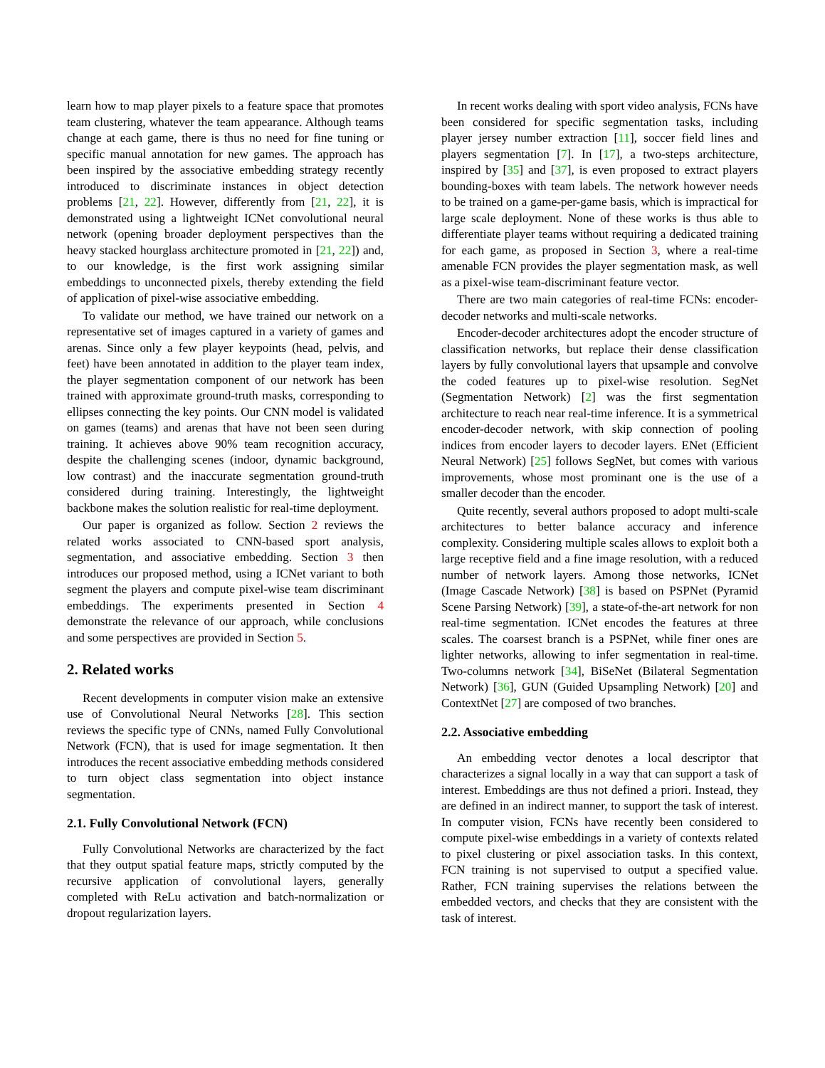learn how to map player pixels to a feature space that promotes team clustering, whatever the team appearance. Although teams change at each game, there is thus no need for fine tuning or specific manual annotation for new games. The approach has been inspired by the associative embedding strategy recently introduced to discriminate instances in object detection problems [21, 22]. However, differently from [21, 22], it is demonstrated using a lightweight ICNet convolutional neural network (opening broader deployment perspectives than the heavy stacked hourglass architecture promoted in [21, 22]) and, to our knowledge, is the first work assigning similar embeddings to unconnected pixels, thereby extending the field of application of pixel-wise associative embedding.
To validate our method, we have trained our network on a representative set of images captured in a variety of games and arenas. Since only a few player keypoints (head, pelvis, and feet) have been annotated in addition to the player team index, the player segmentation component of our network has been trained with approximate ground-truth masks, corresponding to ellipses connecting the key points. Our CNN model is validated on games (teams) and arenas that have not been seen during training. It achieves above 90% team recognition accuracy, despite the challenging scenes (indoor, dynamic background, low contrast) and the inaccurate segmentation ground-truth considered during training. Interestingly, the lightweight backbone makes the solution realistic for real-time deployment.
Our paper is organized as follow. Section 2 reviews the related works associated to CNN-based sport analysis, segmentation, and associative embedding. Section 3 then introduces our proposed method, using a ICNet variant to both segment the players and compute pixel-wise team discriminant embeddings. The experiments presented in Section 4 demonstrate the relevance of our approach, while conclusions and some perspectives are provided in Section 5.
2. Related works
Recent developments in computer vision make an extensive use of Convolutional Neural Networks [28]. This section reviews the specific type of CNNs, named Fully Convolutional Network (FCN), that is used for image segmentation. It then introduces the recent associative embedding methods considered to turn object class segmentation into object instance segmentation.
2.1. Fully Convolutional Network (FCN)
Fully Convolutional Networks are characterized by the fact that they output spatial feature maps, strictly computed by the recursive application of convolutional layers, generally completed with ReLu activation and batch-normalization or dropout regularization layers.
In recent works dealing with sport video analysis, FCNs have been considered for specific segmentation tasks, including player jersey number extraction [11], soccer field lines and players segmentation [7]. In [17], a two-steps architecture, inspired by [35] and [37], is even proposed to extract players bounding-boxes with team labels. The network however needs to be trained on a game-per-game basis, which is impractical for large scale deployment. None of these works is thus able to differentiate player teams without requiring a dedicated training for each game, as proposed in Section 3, where a real-time amenable FCN provides the player segmentation mask, as well as a pixel-wise team-discriminant feature vector.
There are two main categories of real-time FCNs: encoder-decoder networks and multi-scale networks.
Encoder-decoder architectures adopt the encoder structure of classification networks, but replace their dense classification layers by fully convolutional layers that upsample and convolve the coded features up to pixel-wise resolution. SegNet (Segmentation Network) [2] was the first segmentation architecture to reach near real-time inference. It is a symmetrical encoder-decoder network, with skip connection of pooling indices from encoder layers to decoder layers. ENet (Efficient Neural Network) [25] follows SegNet, but comes with various improvements, whose most prominant one is the use of a smaller decoder than the encoder.
Quite recently, several authors proposed to adopt multi-scale architectures to better balance accuracy and inference complexity. Considering multiple scales allows to exploit both a large receptive field and a fine image resolution, with a reduced number of network layers. Among those networks, ICNet (Image Cascade Network) [38] is based on PSPNet (Pyramid Scene Parsing Network) [39], a state-of-the-art network for non real-time segmentation. ICNet encodes the features at three scales. The coarsest branch is a PSPNet, while finer ones are lighter networks, allowing to infer segmentation in real-time. Two-columns network [34], BiSeNet (Bilateral Segmentation Network) [36], GUN (Guided Upsampling Network) [20] and ContextNet [27] are composed of two branches.
2.2. Associative embedding
An embedding vector denotes a local descriptor that characterizes a signal locally in a way that can support a task of interest. Embeddings are thus not defined a priori. Instead, they are defined in an indirect manner, to support the task of interest. In computer vision, FCNs have recently been considered to compute pixel-wise embeddings in a variety of contexts related to pixel clustering or pixel association tasks. In this context, FCN training is not supervised to output a specified value. Rather, FCN training supervises the relations between the embedded vectors, and checks that they are consistent with the task of interest.